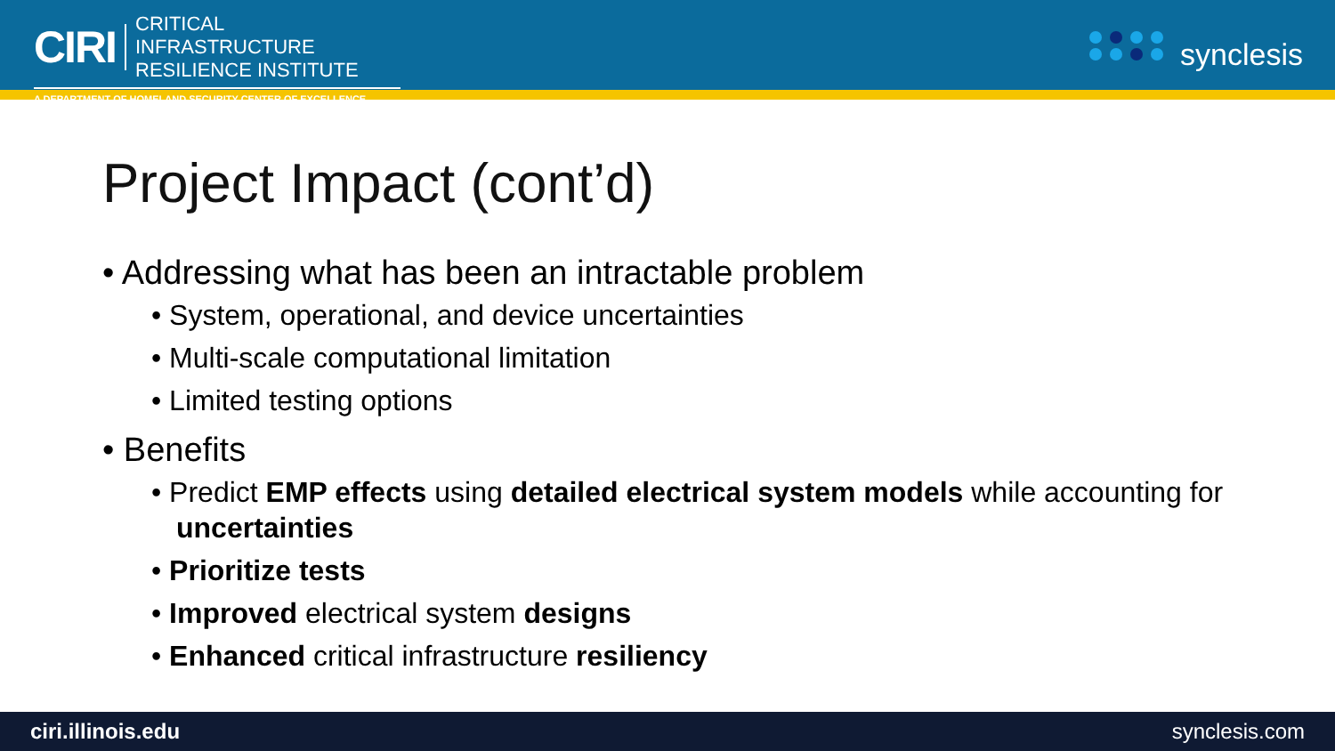CIRI
CRITICAL INFRASTRUCTURE
RESILIENCE INSTITUTE
A DEPARTMENT OF HOMELAND SECURITY CENTER OF EXCELLENCE
synclesis
Project Impact (cont’d)
• Addressing what has been an intractable problem
• System, operational, and device uncertainties
• Multi-scale computational limitation
• Limited testing options
• Benefits
• Predict EMP effects using detailed electrical system models while accounting for uncertainties
• Prioritize tests
• Improved electrical system designs
• Enhanced critical infrastructure resiliency
ciri.illinois.edu synclesis.com